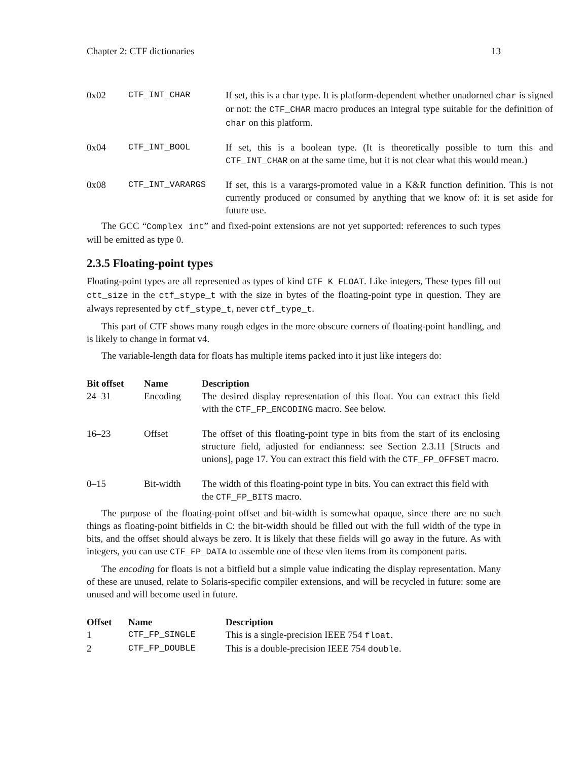Chapter 2: CTF dictionaries 13
| 0x02 | CTF_INT_CHAR | If set, this is a char type. It is platform-dependent whether unadorned char is signed or not: the CTF_CHAR macro produces an integral type suitable for the definition of char on this platform. |
| 0x04 | CTF_INT_BOOL | If set, this is a boolean type. (It is theoretically possible to turn this and CTF_INT_CHAR on at the same time, but it is not clear what this would mean.) |
| 0x08 | CTF_INT_VARARGS | If set, this is a varargs-promoted value in a K&R function definition. This is not currently produced or consumed by anything that we know of: it is set aside for future use. |
The GCC “Complex int” and fixed-point extensions are not yet supported: references to such types will be emitted as type 0.
2.3.5 Floating-point types
Floating-point types are all represented as types of kind CTF_K_FLOAT. Like integers, These types fill out ctt_size in the ctf_stype_t with the size in bytes of the floating-point type in question. They are always represented by ctf_stype_t, never ctf_type_t.
This part of CTF shows many rough edges in the more obscure corners of floating-point handling, and is likely to change in format v4.
The variable-length data for floats has multiple items packed into it just like integers do:
| Bit offset | Name | Description |
| --- | --- | --- |
| 24–31 | Encoding | The desired display representation of this float. You can extract this field with the CTF_FP_ENCODING macro. See below. |
| 16–23 | Offset | The offset of this floating-point type in bits from the start of its enclosing structure field, adjusted for endianness: see Section 2.3.11 [Structs and unions], page 17. You can extract this field with the CTF_FP_OFFSET macro. |
| 0–15 | Bit-width | The width of this floating-point type in bits. You can extract this field with the CTF_FP_BITS macro. |
The purpose of the floating-point offset and bit-width is somewhat opaque, since there are no such things as floating-point bitfields in C: the bit-width should be filled out with the full width of the type in bits, and the offset should always be zero. It is likely that these fields will go away in the future. As with integers, you can use CTF_FP_DATA to assemble one of these vlen items from its component parts.
The encoding for floats is not a bitfield but a simple value indicating the display representation. Many of these are unused, relate to Solaris-specific compiler extensions, and will be recycled in future: some are unused and will become used in future.
| Offset | Name | Description |
| --- | --- | --- |
| 1 | CTF_FP_SINGLE | This is a single-precision IEEE 754 float . |
| 2 | CTF_FP_DOUBLE | This is a double-precision IEEE 754 double . |